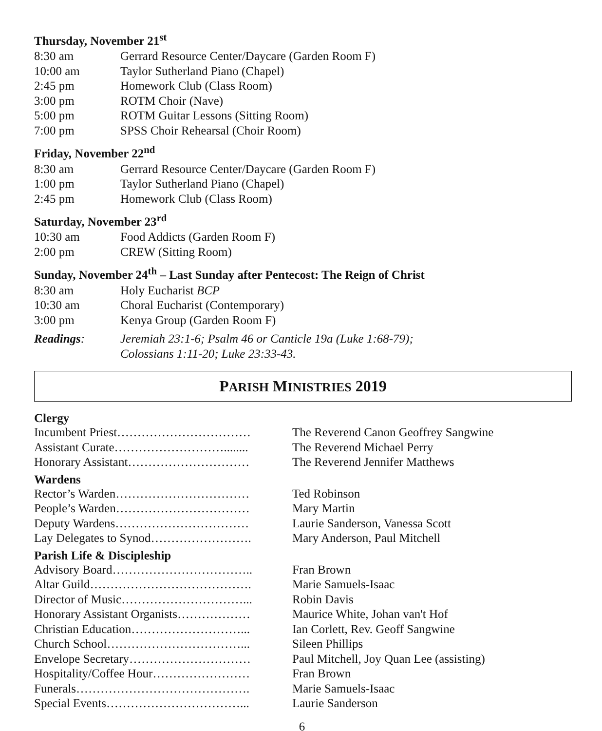Thursday, November 21<sup>st</sup>
| 8:30 am | Gerrard Resource Center/Daycare (Garden Room F) |
| 10:00 am | Taylor Sutherland Piano (Chapel) |
| 2:45 pm | Homework Club (Class Room) |
| 3:00 pm | ROTM Choir (Nave) |
| 5:00 pm | ROTM Guitar Lessons (Sitting Room) |
| 7:00 pm | SPSS Choir Rehearsal (Choir Room) |
Friday, November 22<sup>nd</sup>
| 8:30 am | Gerrard Resource Center/Daycare (Garden Room F) |
| 1:00 pm | Taylor Sutherland Piano (Chapel) |
| 2:45 pm | Homework Club (Class Room) |
Saturday, November 23<sup>rd</sup>
| 10:30 am | Food Addicts (Garden Room F) |
| 2:00 pm | CREW (Sitting Room) |
Sunday, November 24<sup>th</sup> – Last Sunday after Pentecost: The Reign of Christ
| 8:30 am | Holy Eucharist BCP |
| 10:30 am | Choral Eucharist (Contemporary) |
| 3:00 pm | Kenya Group (Garden Room F) |
| Readings : | Jeremiah 23:1-6; Psalm 46 or Canticle 19a (Luke 1:68-79); Colossians 1:11-20; Luke 23:33-43. |
PARISH MINISTRIES 2019
| Clergy | |
| Incumbent Priest…………………………… | The Reverend Canon Geoffrey Sangwine |
| Assistant Curate………………………........ | The Reverend Michael Perry |
| Honorary Assistant………………………… | The Reverend Jennifer Matthews |
| Wardens | |
| Rector’s Warden…………………………… | Ted Robinson |
| People’s Warden…………………………… | Mary Martin |
| Deputy Wardens…………………………… | Laurie Sanderson, Vanessa Scott |
| Lay Delegates to Synod……………………. | Mary Anderson, Paul Mitchell |
| Parish Life & Discipleship | |
| Advisory Board…………………………….. | Fran Brown |
| Altar Guild…………………………………. | Marie Samuels-Isaac |
| Director of Music…………………………... | Robin Davis |
| Honorary Assistant Organists……………… | Maurice White, Johan van't Hof |
| Christian Education………………………... | Ian Corlett, Rev. Geoff Sangwine |
| Church School……………………………... | Sileen Phillips |
| Envelope Secretary………………………… | Paul Mitchell, Joy Quan Lee (assisting) |
| Hospitality/Coffee Hour…………………… | Fran Brown |
| Funerals……………………………………. | Marie Samuels-Isaac |
| Special Events……………………………... | Laurie Sanderson |
6